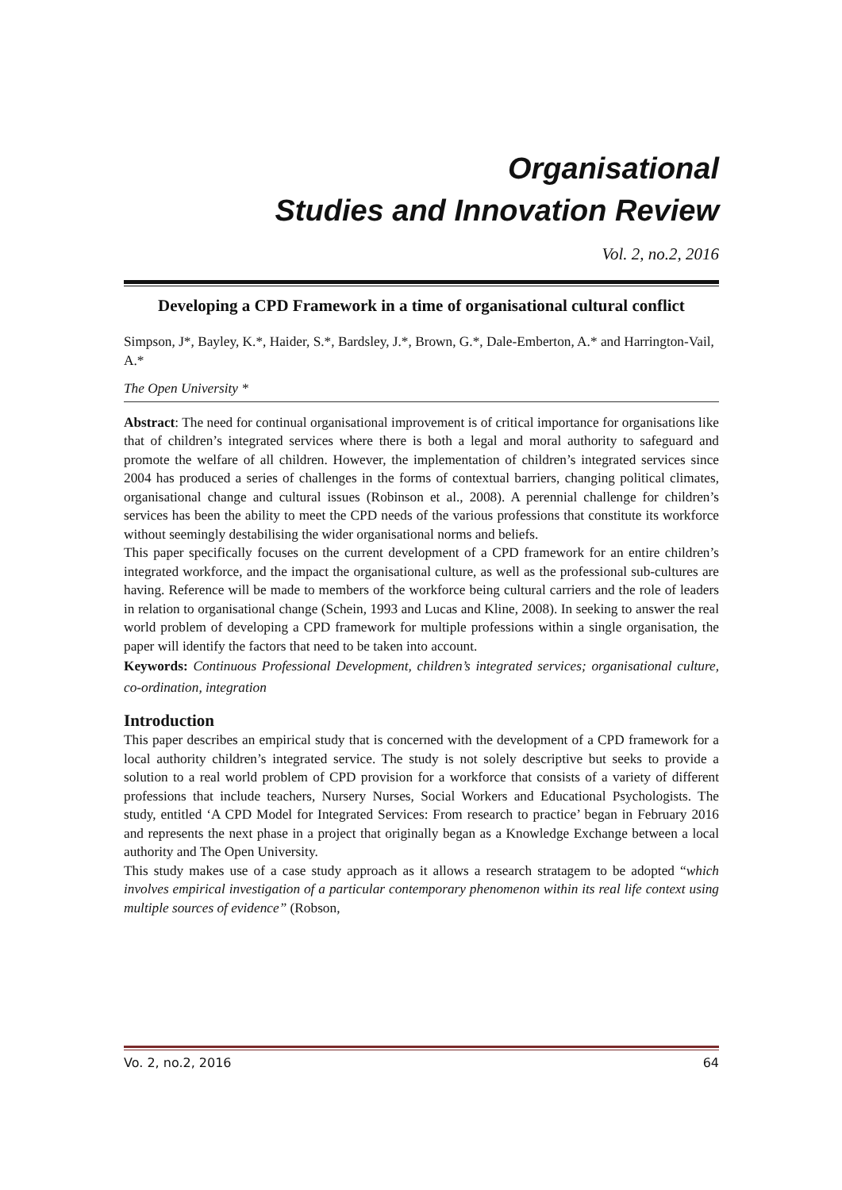Organisational
Studies and Innovation Review
Vol. 2, no.2, 2016
Developing a CPD Framework in a time of organisational cultural conflict
Simpson, J*, Bayley, K.*, Haider, S.*, Bardsley, J.*, Brown, G.*, Dale-Emberton, A.* and Harrington-Vail, A.*
The Open University *
Abstract: The need for continual organisational improvement is of critical importance for organisations like that of children’s integrated services where there is both a legal and moral authority to safeguard and promote the welfare of all children. However, the implementation of children’s integrated services since 2004 has produced a series of challenges in the forms of contextual barriers, changing political climates, organisational change and cultural issues (Robinson et al., 2008). A perennial challenge for children’s services has been the ability to meet the CPD needs of the various professions that constitute its workforce without seemingly destabilising the wider organisational norms and beliefs.
This paper specifically focuses on the current development of a CPD framework for an entire children’s integrated workforce, and the impact the organisational culture, as well as the professional sub-cultures are having. Reference will be made to members of the workforce being cultural carriers and the role of leaders in relation to organisational change (Schein, 1993 and Lucas and Kline, 2008). In seeking to answer the real world problem of developing a CPD framework for multiple professions within a single organisation, the paper will identify the factors that need to be taken into account.
Keywords: Continuous Professional Development, children’s integrated services; organisational culture, co-ordination, integration
Introduction
This paper describes an empirical study that is concerned with the development of a CPD framework for a local authority children’s integrated service. The study is not solely descriptive but seeks to provide a solution to a real world problem of CPD provision for a workforce that consists of a variety of different professions that include teachers, Nursery Nurses, Social Workers and Educational Psychologists. The study, entitled ‘A CPD Model for Integrated Services: From research to practice’ began in February 2016 and represents the next phase in a project that originally began as a Knowledge Exchange between a local authority and The Open University.
This study makes use of a case study approach as it allows a research stratagem to be adopted “which involves empirical investigation of a particular contemporary phenomenon within its real life context using multiple sources of evidence” (Robson,
Vo. 2, no.2, 2016 64